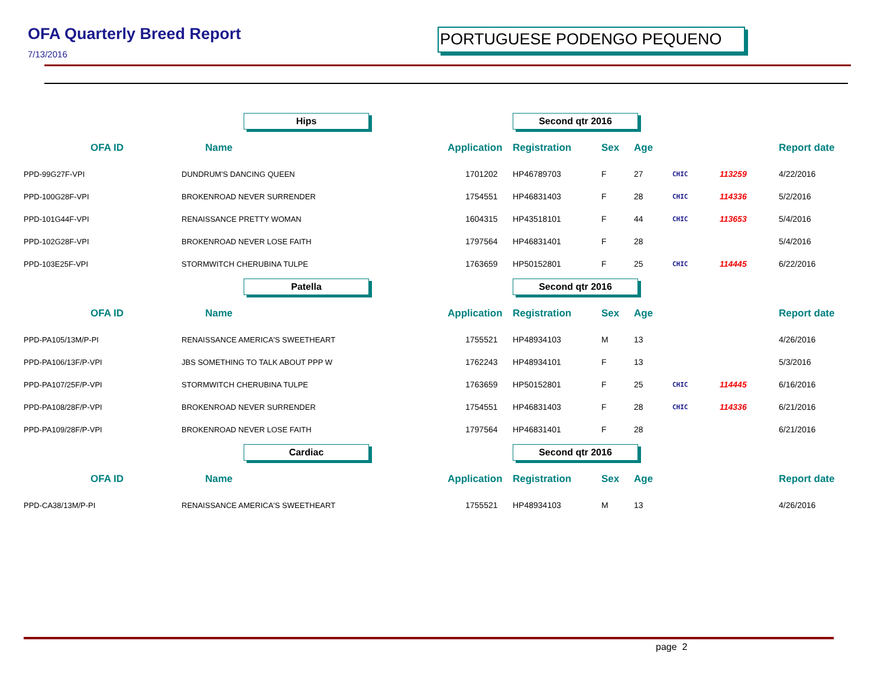OFA Quarterly Breed Report
7/13/2016
PORTUGUESE PODENGO PEQUENO
| | Hips | | Second qtr 2016 | | | | | |
| OFA ID | Name | Application | Registration | Sex | Age | | | Report date |
| PPD-99G27F-VPI | DUNDRUM'S DANCING QUEEN | 1701202 | HP46789703 | F | 27 | CHIC | 113259 | 4/22/2016 |
| PPD-100G28F-VPI | BROKENROAD NEVER SURRENDER | 1754551 | HP46831403 | F | 28 | CHIC | 114336 | 5/2/2016 |
| PPD-101G44F-VPI | RENAISSANCE PRETTY WOMAN | 1604315 | HP43518101 | F | 44 | CHIC | 113653 | 5/4/2016 |
| PPD-102G28F-VPI | BROKENROAD NEVER LOSE FAITH | 1797564 | HP46831401 | F | 28 | | | 5/4/2016 |
| PPD-103E25F-VPI | STORMWITCH CHERUBINA TULPE | 1763659 | HP50152801 | F | 25 | CHIC | 114445 | 6/22/2016 |
| | Patella | | Second qtr 2016 | | | | | |
| OFA ID | Name | Application | Registration | Sex | Age | | | Report date |
| PPD-PA105/13M/P-PI | RENAISSANCE AMERICA'S SWEETHEART | 1755521 | HP48934103 | M | 13 | | | 4/26/2016 |
| PPD-PA106/13F/P-VPI | JBS SOMETHING TO TALK ABOUT PPP W | 1762243 | HP48934101 | F | 13 | | | 5/3/2016 |
| PPD-PA107/25F/P-VPI | STORMWITCH CHERUBINA TULPE | 1763659 | HP50152801 | F | 25 | CHIC | 114445 | 6/16/2016 |
| PPD-PA108/28F/P-VPI | BROKENROAD NEVER SURRENDER | 1754551 | HP46831403 | F | 28 | CHIC | 114336 | 6/21/2016 |
| PPD-PA109/28F/P-VPI | BROKENROAD NEVER LOSE FAITH | 1797564 | HP46831401 | F | 28 | | | 6/21/2016 |
| | Cardiac | | Second qtr 2016 | | | | | |
| OFA ID | Name | Application | Registration | Sex | Age | | | Report date |
| PPD-CA38/13M/P-PI | RENAISSANCE AMERICA'S SWEETHEART | 1755521 | HP48934103 | M | 13 | | | 4/26/2016 |
page 2